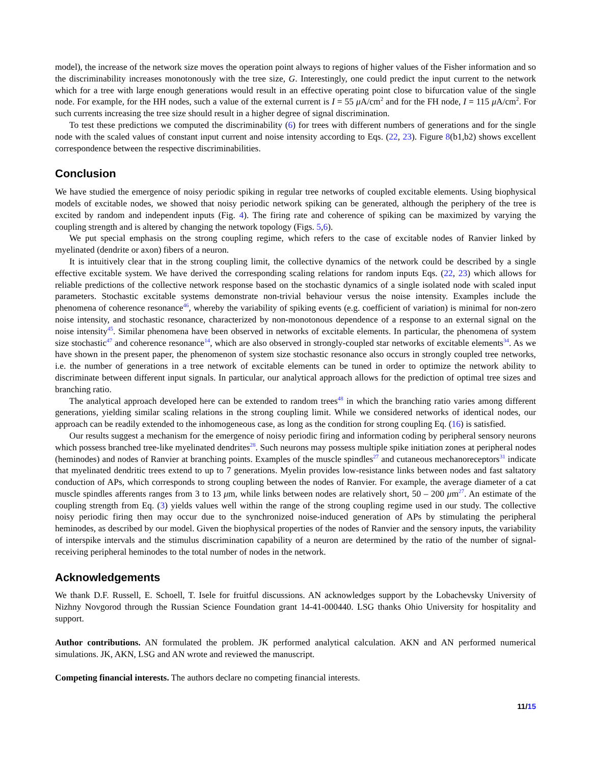model), the increase of the network size moves the operation point always to regions of higher values of the Fisher information and so the discriminability increases monotonously with the tree size, G. Interestingly, one could predict the input current to the network which for a tree with large enough generations would result in an effective operating point close to bifurcation value of the single node. For example, for the HH nodes, such a value of the external current is I = 55 μ A/cm<sup>2</sup> and for the FH node, I = 115 μ A/cm<sup>2</sup>. For such currents increasing the tree size should result in a higher degree of signal discrimination.
To test these predictions we computed the discriminability (6) for trees with different numbers of generations and for the single node with the scaled values of constant input current and noise intensity according to Eqs. (22, 23). Figure 8(b1,b2) shows excellent correspondence between the respective discriminabilities.
Conclusion
We have studied the emergence of noisy periodic spiking in regular tree networks of coupled excitable elements. Using biophysical models of excitable nodes, we showed that noisy periodic network spiking can be generated, although the periphery of the tree is excited by random and independent inputs (Fig. 4). The firing rate and coherence of spiking can be maximized by varying the coupling strength and is altered by changing the network topology (Figs. 5,6).
We put special emphasis on the strong coupling regime, which refers to the case of excitable nodes of Ranvier linked by myelinated (dendrite or axon) fibers of a neuron.
It is intuitively clear that in the strong coupling limit, the collective dynamics of the network could be described by a single effective excitable system. We have derived the corresponding scaling relations for random inputs Eqs. (22, 23) which allows for reliable predictions of the collective network response based on the stochastic dynamics of a single isolated node with scaled input parameters. Stochastic excitable systems demonstrate non-trivial behaviour versus the noise intensity. Examples include the phenomena of coherence resonance<sup>46</sup>, whereby the variability of spiking events (e.g. coefficient of variation) is minimal for non-zero noise intensity, and stochastic resonance, characterized by non-monotonous dependence of a response to an external signal on the noise intensity<sup>45</sup>. Similar phenomena have been observed in networks of excitable elements. In particular, the phenomena of system size stochastic<sup>47</sup> and coherence resonance<sup>14</sup>, which are also observed in strongly-coupled star networks of excitable elements<sup>34</sup>. As we have shown in the present paper, the phenomenon of system size stochastic resonance also occurs in strongly coupled tree networks, i.e. the number of generations in a tree network of excitable elements can be tuned in order to optimize the network ability to discriminate between different input signals. In particular, our analytical approach allows for the prediction of optimal tree sizes and branching ratio.
The analytical approach developed here can be extended to random trees<sup>48</sup> in which the branching ratio varies among different generations, yielding similar scaling relations in the strong coupling limit. While we considered networks of identical nodes, our approach can be readily extended to the inhomogeneous case, as long as the condition for strong coupling Eq. (16) is satisfied.
Our results suggest a mechanism for the emergence of noisy periodic firing and information coding by peripheral sensory neurons which possess branched tree-like myelinated dendrites<sup>28</sup>. Such neurons may possess multiple spike initiation zones at peripheral nodes (heminodes) and nodes of Ranvier at branching points. Examples of the muscle spindles<sup>27</sup> and cutaneous mechanoreceptors<sup>31</sup> indicate that myelinated dendritic trees extend to up to 7 generations. Myelin provides low-resistance links between nodes and fast saltatory conduction of APs, which corresponds to strong coupling between the nodes of Ranvier. For example, the average diameter of a cat muscle spindles afferents ranges from 3 to 13 μm, while links between nodes are relatively short, 50 – 200 μm<sup>27</sup>. An estimate of the coupling strength from Eq. (3) yields values well within the range of the strong coupling regime used in our study. The collective noisy periodic firing then may occur due to the synchronized noise-induced generation of APs by stimulating the peripheral heminodes, as described by our model. Given the biophysical properties of the nodes of Ranvier and the sensory inputs, the variability of interspike intervals and the stimulus discrimination capability of a neuron are determined by the ratio of the number of signal-receiving peripheral heminodes to the total number of nodes in the network.
Acknowledgements
We thank D.F. Russell, E. Schoell, T. Isele for fruitful discussions. AN acknowledges support by the Lobachevsky University of Nizhny Novgorod through the Russian Science Foundation grant 14-41-000440. LSG thanks Ohio University for hospitality and support.
Author contributions. AN formulated the problem. JK performed analytical calculation. AKN and AN performed numerical simulations. JK, AKN, LSG and AN wrote and reviewed the manuscript.
Competing financial interests. The authors declare no competing financial interests.
11/15